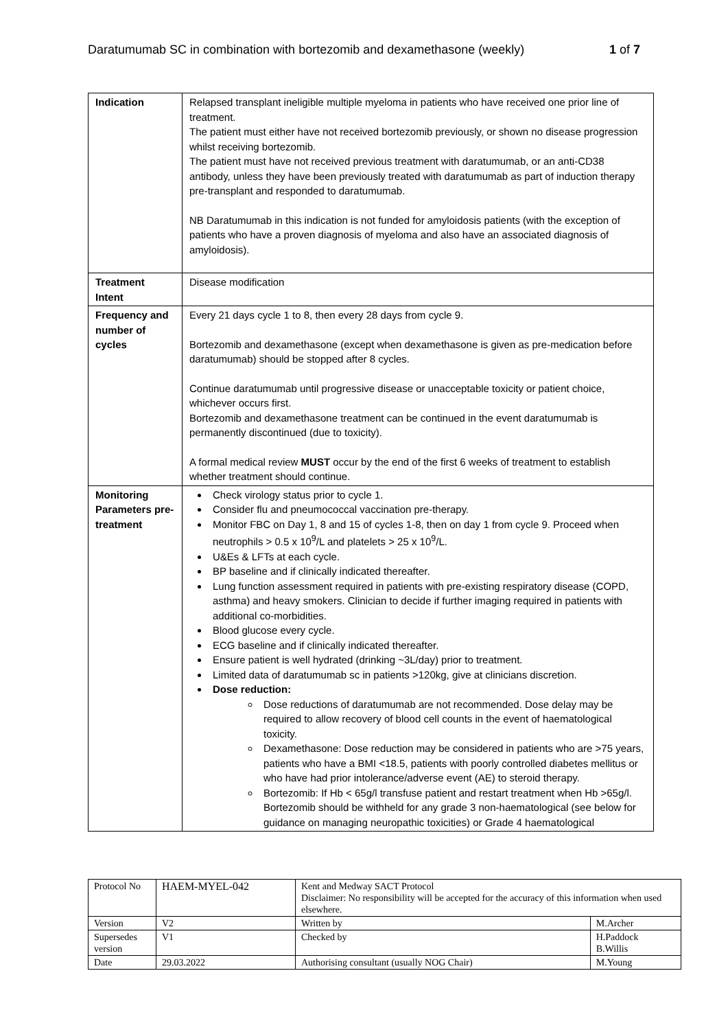Daratumumab SC in combination with bortezomib and dexamethasone (weekly) 1 of 7
| Indication | Relapsed transplant ineligible multiple myeloma in patients who have received one prior line of treatment. The patient must either have not received bortezomib previously, or shown no disease progression whilst receiving bortezomib. The patient must have not received previous treatment with daratumumab, or an anti-CD38 antibody, unless they have been previously treated with daratumumab as part of induction therapy pre-transplant and responded to daratumumab. NB Daratumumab in this indication is not funded for amyloidosis patients (with the exception of patients who have a proven diagnosis of myeloma and also have an associated diagnosis of amyloidosis). |
| Treatment Intent | Disease modification |
| Frequency and number of cycles | Every 21 days cycle 1 to 8, then every 28 days from cycle 9. Bortezomib and dexamethasone (except when dexamethasone is given as pre-medication before daratumumab) should be stopped after 8 cycles. Continue daratumumab until progressive disease or unacceptable toxicity or patient choice, whichever occurs first. Bortezomib and dexamethasone treatment can be continued in the event daratumumab is permanently discontinued (due to toxicity). A formal medical review MUST occur by the end of the first 6 weeks of treatment to establish whether treatment should continue. |
| Monitoring Parameters pre-treatment | Check virology status prior to cycle 1. Consider flu and pneumococcal vaccination pre-therapy. Monitor FBC on Day 1, 8 and 15 of cycles 1-8, then on day 1 from cycle 9. Proceed when neutrophils > 0.5 x 10<sup>9</sup>/L and platelets > 25 x 10<sup>9</sup>/L. U&Es & LFTs at each cycle. BP baseline and if clinically indicated thereafter. Lung function assessment required in patients with pre-existing respiratory disease (COPD, asthma) and heavy smokers. Clinician to decide if further imaging required in patients with additional co-morbidities. Blood glucose every cycle. ECG baseline and if clinically indicated thereafter. Ensure patient is well hydrated (drinking ~3L/day) prior to treatment. Limited data of daratumumab sc in patients >120kg, give at clinicians discretion. Dose reduction: Dose reductions of daratumumab are not recommended. Dose delay may be required to allow recovery of blood cell counts in the event of haematological toxicity. Dexamethasone: Dose reduction may be considered in patients who are >75 years, patients who have a BMI <18.5, patients with poorly controlled diabetes mellitus or who have had prior intolerance/adverse event (AE) to steroid therapy. Bortezomib: If Hb < 65g/l transfuse patient and restart treatment when Hb >65g/l. Bortezomib should be withheld for any grade 3 non-haematological (see below for guidance on managing neuropathic toxicities) or Grade 4 haematological |
| Protocol No | HAEM-MYEL-042 | Kent and Medway SACT Protocol Disclaimer: No responsibility will be accepted for the accuracy of this information when used elsewhere. | |
| Version | V2 | Written by | M.Archer |
| Supersedes version | V1 | Checked by | H.Paddock B.Willis |
| Date | 29.03.2022 | Authorising consultant (usually NOG Chair) | M.Young |